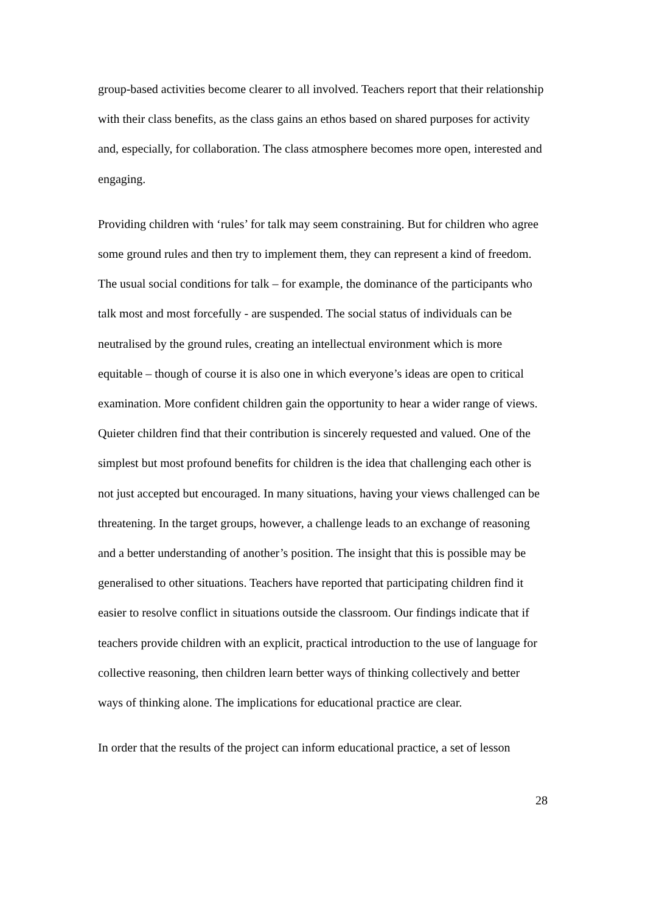group-based activities become clearer to all involved. Teachers report that their relationship with their class benefits, as the class gains an ethos based on shared purposes for activity and, especially, for collaboration. The class atmosphere becomes more open, interested and engaging.
Providing children with ‘rules’ for talk may seem constraining. But for children who agree some ground rules and then try to implement them, they can represent a kind of freedom. The usual social conditions for talk – for example, the dominance of the participants who talk most and most forcefully - are suspended. The social status of individuals can be neutralised by the ground rules, creating an intellectual environment which is more equitable – though of course it is also one in which everyone’s ideas are open to critical examination. More confident children gain the opportunity to hear a wider range of views. Quieter children find that their contribution is sincerely requested and valued. One of the simplest but most profound benefits for children is the idea that challenging each other is not just accepted but encouraged. In many situations, having your views challenged can be threatening. In the target groups, however, a challenge leads to an exchange of reasoning and a better understanding of another’s position. The insight that this is possible may be generalised to other situations. Teachers have reported that participating children find it easier to resolve conflict in situations outside the classroom. Our findings indicate that if teachers provide children with an explicit, practical introduction to the use of language for collective reasoning, then children learn better ways of thinking collectively and better ways of thinking alone. The implications for educational practice are clear.
In order that the results of the project can inform educational practice, a set of lesson
28